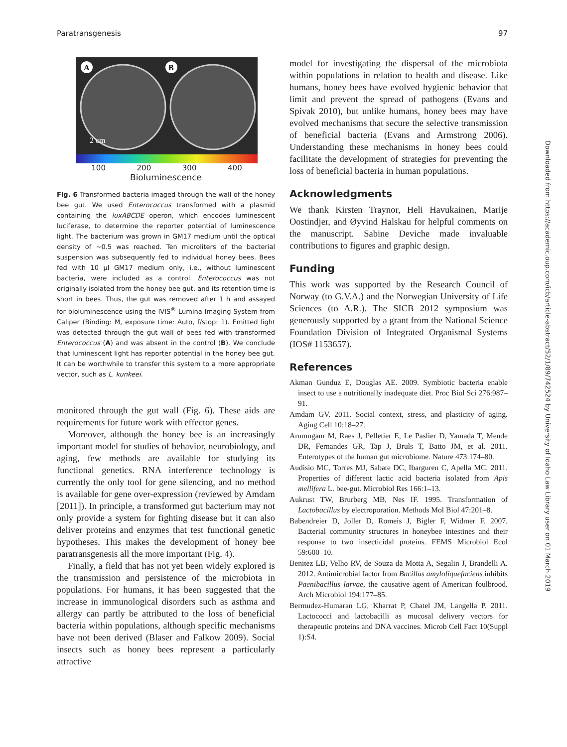Paratransgenesis 97
A
B
2 cm
100 200 300 400
Bioluminescence
Fig. 6 Transformed bacteria imaged through the wall of the honey bee gut. We used Enterococcus transformed with a plasmid containing the luxABCDE operon, which encodes luminescent luciferase, to determine the reporter potential of luminescence light. The bacterium was grown in GM17 medium until the optical density of ~0.5 was reached. Ten microliters of the bacterial suspension was subsequently fed to individual honey bees. Bees fed with 10 µl GM17 medium only, i.e., without luminescent bacteria, were included as a control. Enterococcus was not originally isolated from the honey bee gut, and its retention time is short in bees. Thus, the gut was removed after 1 h and assayed for bioluminescence using the IVIS<sup>®</sup> Lumina Imaging System from Caliper (Binding: M, exposure time: Auto, f/stop: 1). Emitted light was detected through the gut wall of bees fed with transformed Enterococcus (A) and was absent in the control (B). We conclude that luminescent light has reporter potential in the honey bee gut. It can be worthwhile to transfer this system to a more appropriate vector, such as L. kunkeei.
monitored through the gut wall (Fig. 6). These aids are requirements for future work with effector genes.
Moreover, although the honey bee is an increasingly important model for studies of behavior, neurobiology, and aging, few methods are available for studying its functional genetics. RNA interference technology is currently the only tool for gene silencing, and no method is available for gene over-expression (reviewed by Amdam [2011]). In principle, a transformed gut bacterium may not only provide a system for fighting disease but it can also deliver proteins and enzymes that test functional genetic hypotheses. This makes the development of honey bee paratransgenesis all the more important (Fig. 4).
Finally, a field that has not yet been widely explored is the transmission and persistence of the microbiota in populations. For humans, it has been suggested that the increase in immunological disorders such as asthma and allergy can partly be attributed to the loss of beneficial bacteria within populations, although specific mechanisms have not been derived (Blaser and Falkow 2009). Social insects such as honey bees represent a particularly attractive
model for investigating the dispersal of the microbiota within populations in relation to health and disease. Like humans, honey bees have evolved hygienic behavior that limit and prevent the spread of pathogens (Evans and Spivak 2010), but unlike humans, honey bees may have evolved mechanisms that secure the selective transmission of beneficial bacteria (Evans and Armstrong 2006). Understanding these mechanisms in honey bees could facilitate the development of strategies for preventing the loss of beneficial bacteria in human populations.
Acknowledgments
We thank Kirsten Traynor, Heli Havukainen, Marije Oostindjer, and Øyvind Halskau for helpful comments on the manuscript. Sabine Deviche made invaluable contributions to figures and graphic design.
Funding
This work was supported by the Research Council of Norway (to G.V.A.) and the Norwegian University of Life Sciences (to A.R.). The SICB 2012 symposium was generously supported by a grant from the National Science Foundation Division of Integrated Organismal Systems (IOS# 1153657).
References
Akman Gunduz E, Douglas AE. 2009. Symbiotic bacteria enable insect to use a nutritionally inadequate diet. Proc Biol Sci 276:987–91.
Amdam GV. 2011. Social context, stress, and plasticity of aging. Aging Cell 10:18–27.
Arumugam M, Raes J, Pelletier E, Le Paslier D, Yamada T, Mende DR, Fernandes GR, Tap J, Bruls T, Batto JM, et al. 2011. Enterotypes of the human gut microbiome. Nature 473:174–80.
Audisio MC, Torres MJ, Sabate DC, Ibarguren C, Apella MC. 2011. Properties of different lactic acid bacteria isolated from Apis mellifera L. bee-gut. Microbiol Res 166:1–13.
Aukrust TW, Brurberg MB, Nes IF. 1995. Transformation of Lactobacillus by electroporation. Methods Mol Biol 47:201–8.
Babendreier D, Joller D, Romeis J, Bigler F, Widmer F. 2007. Bacterial community structures in honeybee intestines and their response to two insecticidal proteins. FEMS Microbiol Ecol 59:600–10.
Benitez LB, Velho RV, de Souza da Motta A, Segalin J, Brandelli A. 2012. Antimicrobial factor from Bacillus amyloliquefaciens inhibits Paenibacillus larvae, the causative agent of American foulbrood. Arch Microbiol 194:177–85.
Bermudez-Humaran LG, Kharrat P, Chatel JM, Langella P. 2011. Lactococci and lactobacilli as mucosal delivery vectors for therapeutic proteins and DNA vaccines. Microb Cell Fact 10(Suppl 1):S4.
Downloaded from https://academic.oup.com/icb/article-abstract/52/1/89/742524 by University of Idaho Law Library user on 01 March 2019